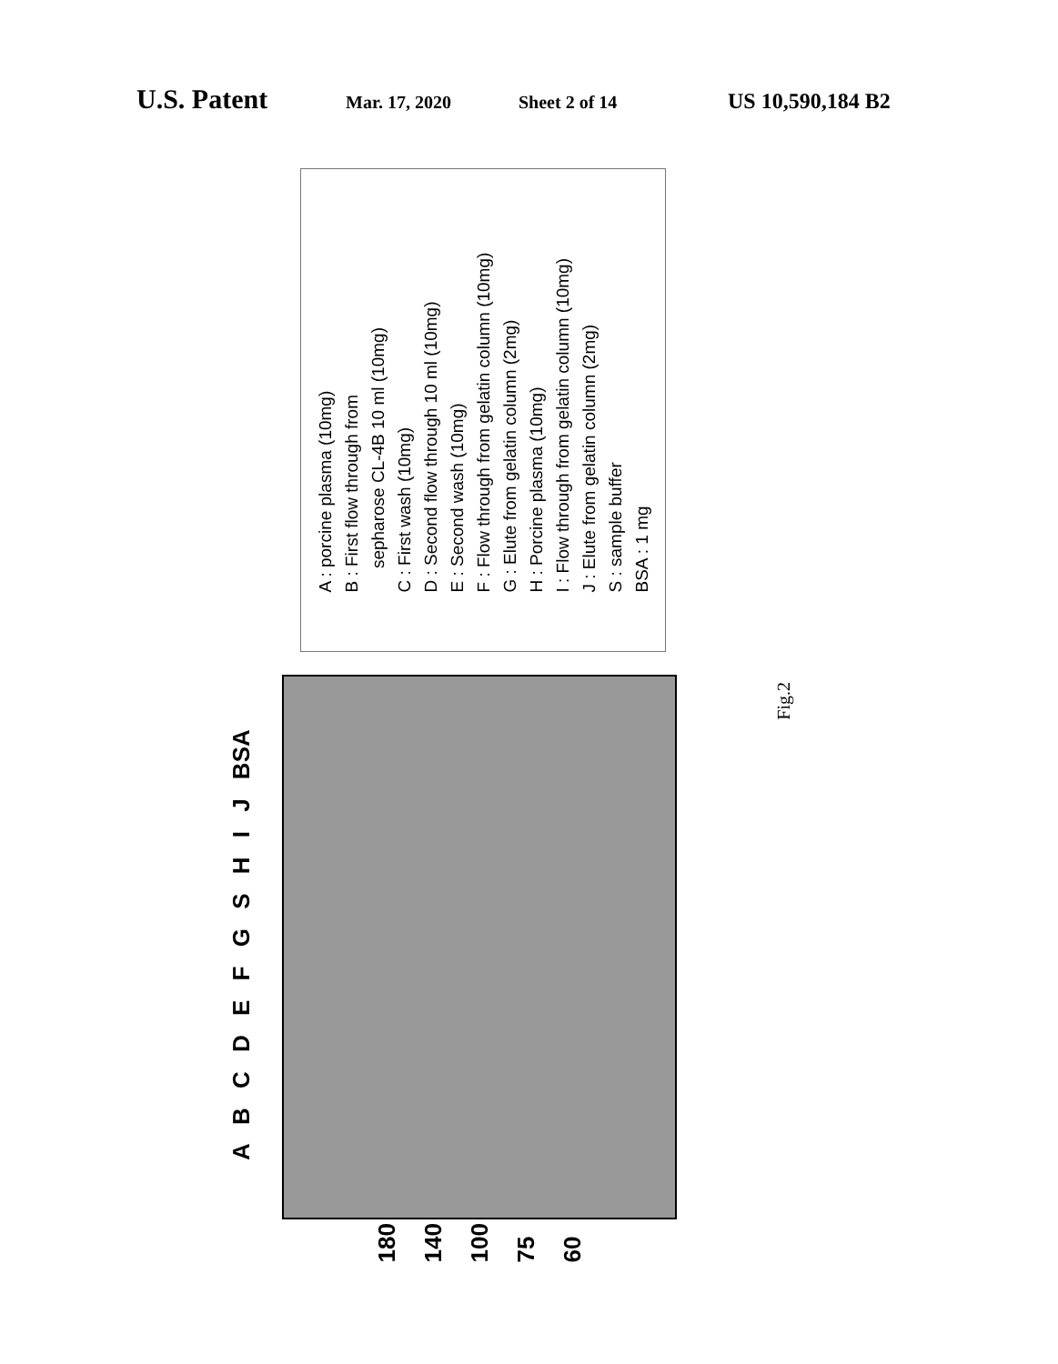U.S. Patent Mar. 17, 2020 Sheet 2 of 14 US 10,590,184 B2
A : porcine plasma (10mg)
B : First flow through from
sepharose CL-4B 10 ml (10mg)
C : First wash (10mg)
D : Second flow through 10 ml (10mg)
E : Second wash (10mg)
F : Flow through from gelatin column (10mg)
G : Elute from gelatin column (2mg)
H : Porcine plasma (10mg)
I : Flow through from gelatin column (10mg)
J : Elute from gelatin column (2mg)
S : sample buffer
BSA : 1 mg
A B C D E F G S H I J BSA
180 140 100 75 60
Fig.2